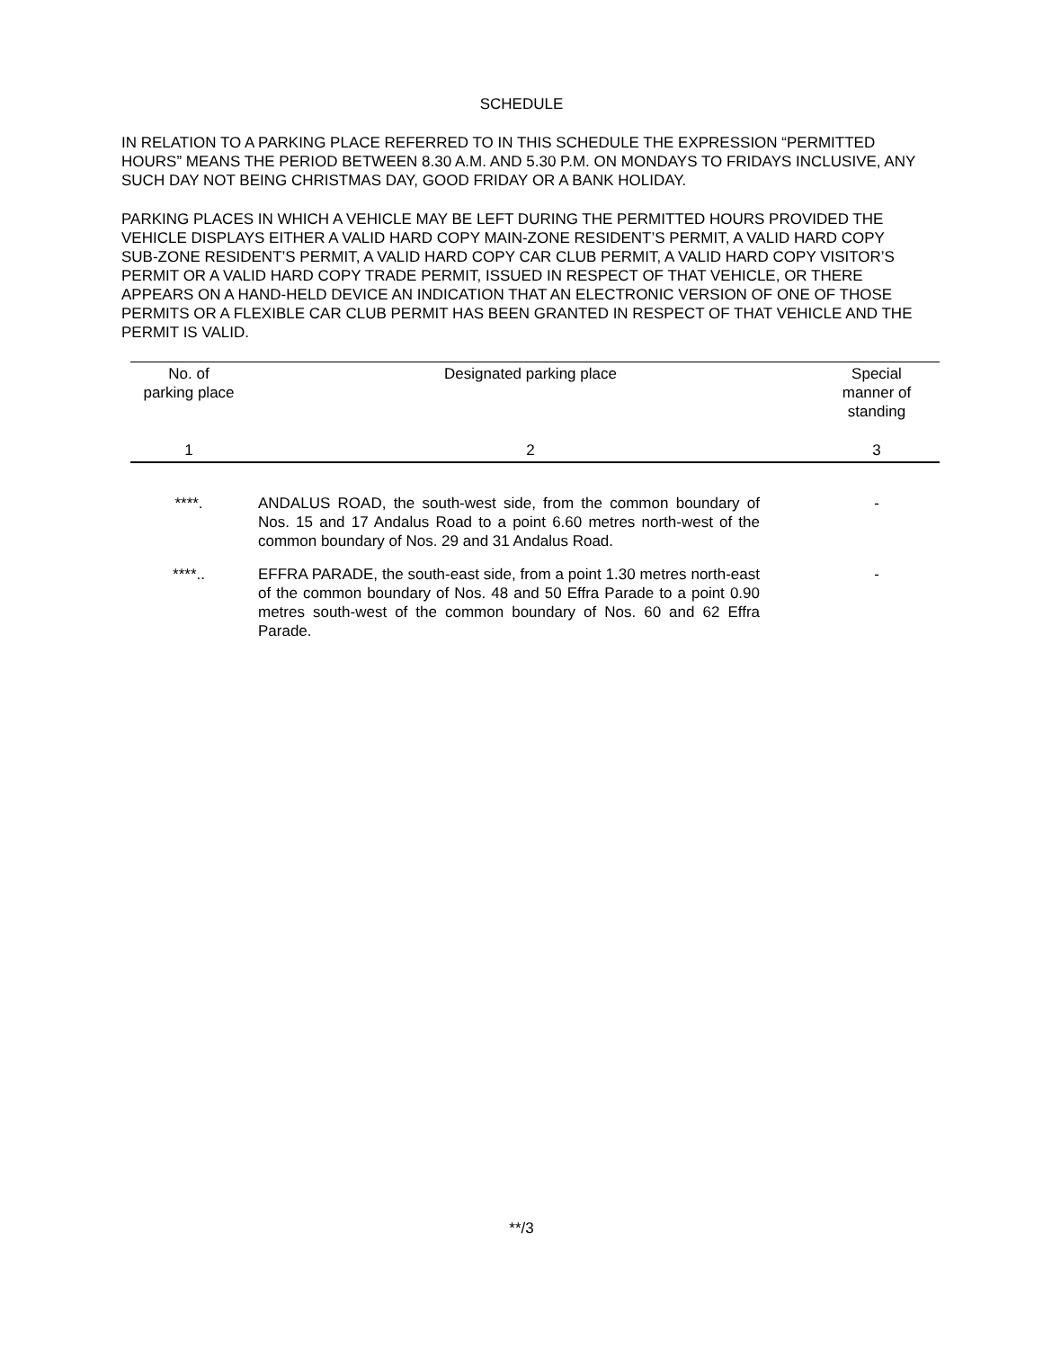SCHEDULE
IN RELATION TO A PARKING PLACE REFERRED TO IN THIS SCHEDULE THE EXPRESSION “PERMITTED HOURS” MEANS THE PERIOD BETWEEN 8.30 A.M. AND 5.30 P.M. ON MONDAYS TO FRIDAYS INCLUSIVE, ANY SUCH DAY NOT BEING CHRISTMAS DAY, GOOD FRIDAY OR A BANK HOLIDAY.
PARKING PLACES IN WHICH A VEHICLE MAY BE LEFT DURING THE PERMITTED HOURS PROVIDED THE VEHICLE DISPLAYS EITHER A VALID HARD COPY MAIN-ZONE RESIDENT’S PERMIT, A VALID HARD COPY SUB-ZONE RESIDENT’S PERMIT, A VALID HARD COPY CAR CLUB PERMIT, A VALID HARD COPY VISITOR’S PERMIT OR A VALID HARD COPY TRADE PERMIT, ISSUED IN RESPECT OF THAT VEHICLE, OR THERE APPEARS ON A HAND-HELD DEVICE AN INDICATION THAT AN ELECTRONIC VERSION OF ONE OF THOSE PERMITS OR A FLEXIBLE CAR CLUB PERMIT HAS BEEN GRANTED IN RESPECT OF THAT VEHICLE AND THE PERMIT IS VALID.
| No. of parking place | Designated parking place | Special manner of standing |
| --- | --- | --- |
| 1 | 2 | 3 |
| ****. | ANDALUS ROAD, the south-west side, from the common boundary of Nos. 15 and 17 Andalus Road to a point 6.60 metres north-west of the common boundary of Nos. 29 and 31 Andalus Road. | - |
| ****.. | EFFRA PARADE, the south-east side, from a point 1.30 metres north-east of the common boundary of Nos. 48 and 50 Effra Parade to a point 0.90 metres south-west of the common boundary of Nos. 60 and 62 Effra Parade. | - |
**/3